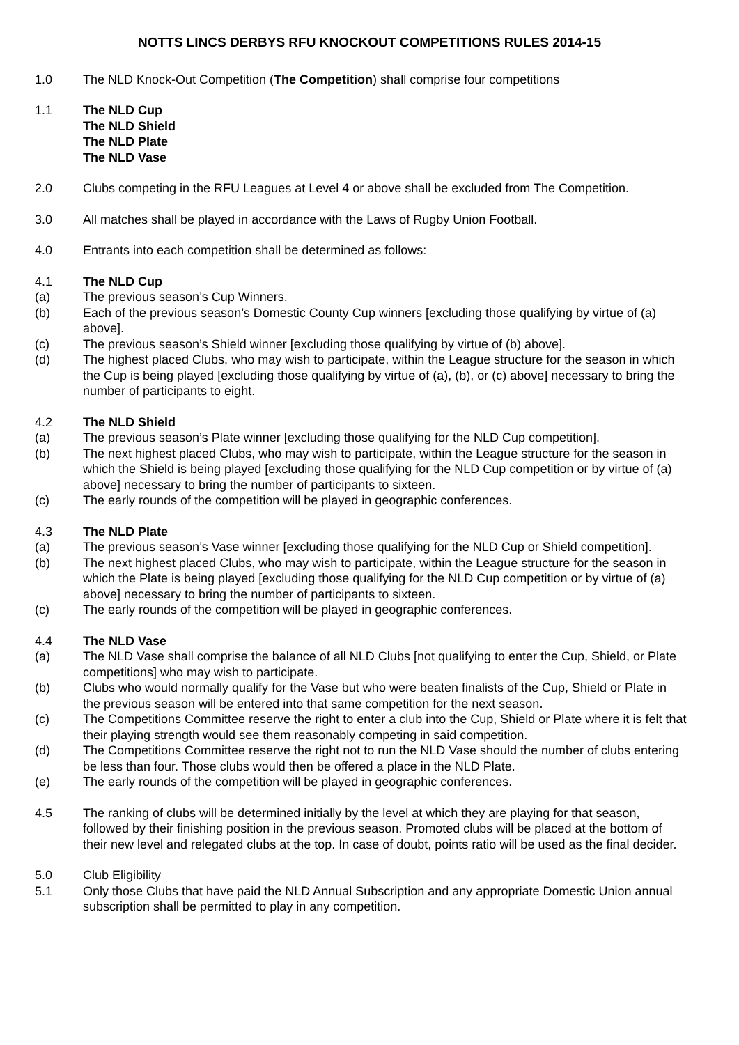NOTTS LINCS DERBYS RFU KNOCKOUT COMPETITIONS RULES 2014-15
1.0 The NLD Knock-Out Competition (The Competition) shall comprise four competitions
1.1 The NLD Cup
The NLD Shield
The NLD Plate
The NLD Vase
2.0 Clubs competing in the RFU Leagues at Level 4 or above shall be excluded from The Competition.
3.0 All matches shall be played in accordance with the Laws of Rugby Union Football.
4.0 Entrants into each competition shall be determined as follows:
4.1 The NLD Cup
(a) The previous season’s Cup Winners.
(b) Each of the previous season’s Domestic County Cup winners [excluding those qualifying by virtue of (a) above].
(c) The previous season’s Shield winner [excluding those qualifying by virtue of (b) above].
(d) The highest placed Clubs, who may wish to participate, within the League structure for the season in which the Cup is being played [excluding those qualifying by virtue of (a), (b), or (c) above] necessary to bring the number of participants to eight.
4.2 The NLD Shield
(a) The previous season’s Plate winner [excluding those qualifying for the NLD Cup competition].
(b) The next highest placed Clubs, who may wish to participate, within the League structure for the season in which the Shield is being played [excluding those qualifying for the NLD Cup competition or by virtue of (a) above] necessary to bring the number of participants to sixteen.
(c) The early rounds of the competition will be played in geographic conferences.
4.3 The NLD Plate
(a) The previous season’s Vase winner [excluding those qualifying for the NLD Cup or Shield competition].
(b) The next highest placed Clubs, who may wish to participate, within the League structure for the season in which the Plate is being played [excluding those qualifying for the NLD Cup competition or by virtue of (a) above] necessary to bring the number of participants to sixteen.
(c) The early rounds of the competition will be played in geographic conferences.
4.4 The NLD Vase
(a) The NLD Vase shall comprise the balance of all NLD Clubs [not qualifying to enter the Cup, Shield, or Plate competitions] who may wish to participate.
(b) Clubs who would normally qualify for the Vase but who were beaten finalists of the Cup, Shield or Plate in the previous season will be entered into that same competition for the next season.
(c) The Competitions Committee reserve the right to enter a club into the Cup, Shield or Plate where it is felt that their playing strength would see them reasonably competing in said competition.
(d) The Competitions Committee reserve the right not to run the NLD Vase should the number of clubs entering be less than four. Those clubs would then be offered a place in the NLD Plate.
(e) The early rounds of the competition will be played in geographic conferences.
4.5 The ranking of clubs will be determined initially by the level at which they are playing for that season, followed by their finishing position in the previous season. Promoted clubs will be placed at the bottom of their new level and relegated clubs at the top. In case of doubt, points ratio will be used as the final decider.
5.0 Club Eligibility
5.1 Only those Clubs that have paid the NLD Annual Subscription and any appropriate Domestic Union annual subscription shall be permitted to play in any competition.